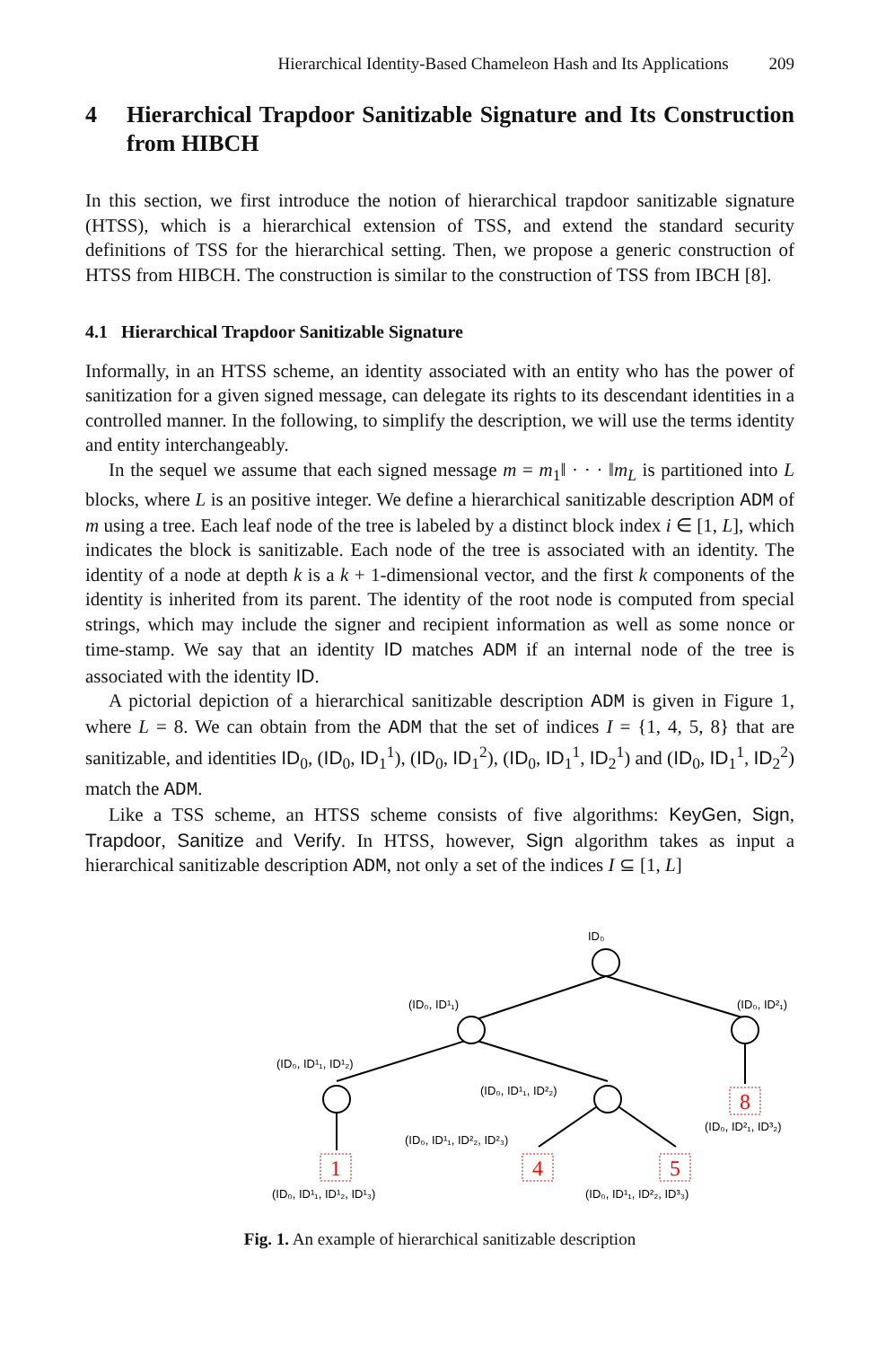Hierarchical Identity-Based Chameleon Hash and Its Applications 209
4 Hierarchical Trapdoor Sanitizable Signature and Its Construction from HIBCH
In this section, we first introduce the notion of hierarchical trapdoor sanitizable signature (HTSS), which is a hierarchical extension of TSS, and extend the standard security definitions of TSS for the hierarchical setting. Then, we propose a generic construction of HTSS from HIBCH. The construction is similar to the construction of TSS from IBCH [8].
4.1 Hierarchical Trapdoor Sanitizable Signature
Informally, in an HTSS scheme, an identity associated with an entity who has the power of sanitization for a given signed message, can delegate its rights to its descendant identities in a controlled manner. In the following, to simplify the description, we will use the terms identity and entity interchangeably.
In the sequel we assume that each signed message m = m<sub>1</sub>‖ · · · ‖m<sub>L</sub> is partitioned into L blocks, where L is an positive integer. We define a hierarchical sanitizable description ADM of m using a tree. Each leaf node of the tree is labeled by a distinct block index i ∈ [1, L], which indicates the block is sanitizable. Each node of the tree is associated with an identity. The identity of a node at depth k is a k + 1-dimensional vector, and the first k components of the identity is inherited from its parent. The identity of the root node is computed from special strings, which may include the signer and recipient information as well as some nonce or time-stamp. We say that an identity ID matches ADM if an internal node of the tree is associated with the identity ID.
A pictorial depiction of a hierarchical sanitizable description ADM is given in Figure 1, where L = 8. We can obtain from the ADM that the set of indices I = {1, 4, 5, 8} that are sanitizable, and identities ID<sub>0</sub>, (ID<sub>0</sub>, ID<sub>1</sub><sup>1</sup>), (ID<sub>0</sub>, ID<sub>1</sub><sup>2</sup>), (ID<sub>0</sub>, ID<sub>1</sub><sup>1</sup>, ID<sub>2</sub><sup>1</sup>) and (ID<sub>0</sub>, ID<sub>1</sub><sup>1</sup>, ID<sub>2</sub><sup>2</sup>) match the ADM.
Like a TSS scheme, an HTSS scheme consists of five algorithms: KeyGen, Sign, Trapdoor, Sanitize and Verify. In HTSS, however, Sign algorithm takes as input a hierarchical sanitizable description ADM, not only a set of the indices I ⊆ [1, L]
8
1
4
5
ID₀
(ID₀, ID¹₁)
(ID₀, ID²₁)
(ID₀, ID¹₁, ID¹₂)
(ID₀, ID¹₁, ID²₂)
(ID₀, ID²₁, ID³₂)
(ID₀, ID¹₁, ID²₂, ID²₃)
(ID₀, ID¹₁, ID¹₂, ID¹₃)
(ID₀, ID¹₁, ID²₂, ID³₃)
Fig. 1. An example of hierarchical sanitizable description